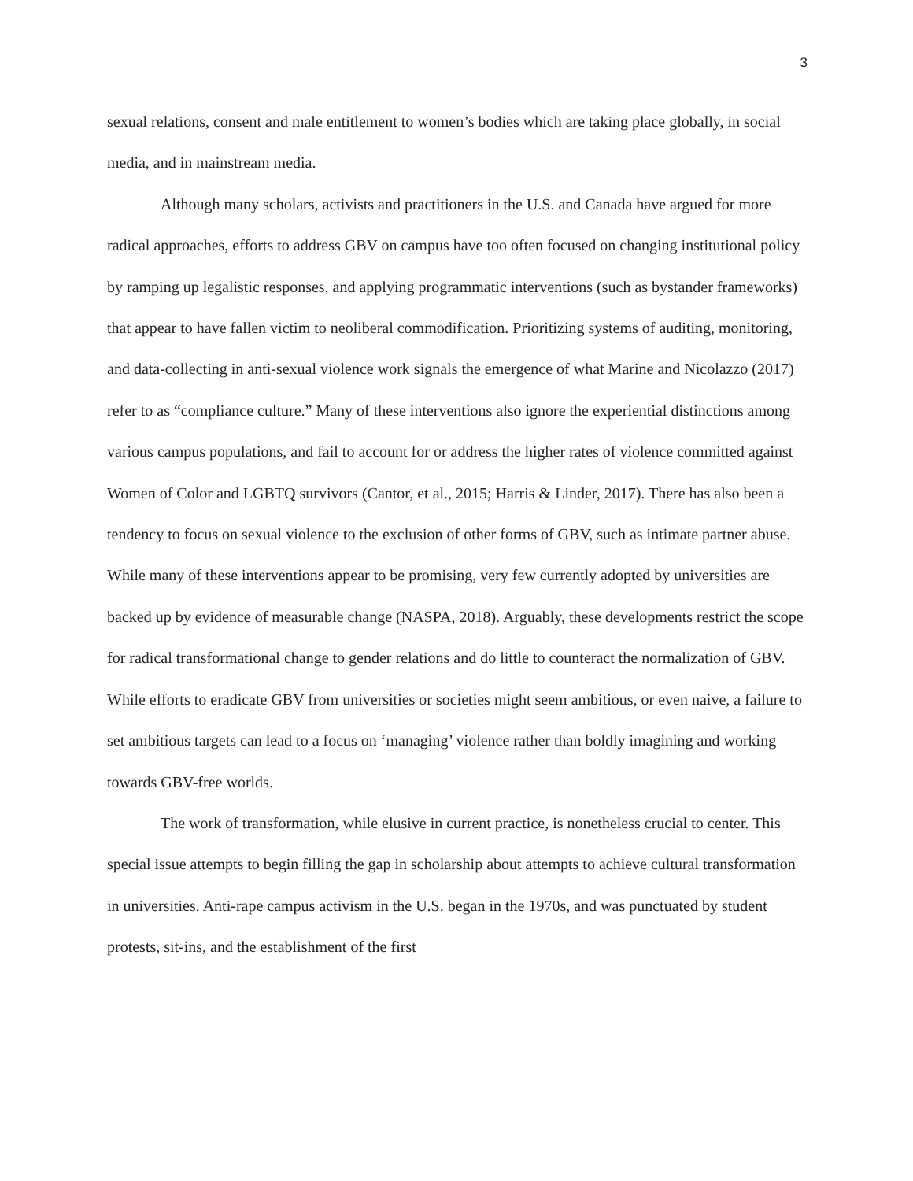3
sexual relations, consent and male entitlement to women’s bodies which are taking place globally, in social media, and in mainstream media.
Although many scholars, activists and practitioners in the U.S. and Canada have argued for more radical approaches, efforts to address GBV on campus have too often focused on changing institutional policy by ramping up legalistic responses, and applying programmatic interventions (such as bystander frameworks) that appear to have fallen victim to neoliberal commodification. Prioritizing systems of auditing, monitoring, and data-collecting in anti-sexual violence work signals the emergence of what Marine and Nicolazzo (2017) refer to as “compliance culture.” Many of these interventions also ignore the experiential distinctions among various campus populations, and fail to account for or address the higher rates of violence committed against Women of Color and LGBTQ survivors (Cantor, et al., 2015; Harris & Linder, 2017). There has also been a tendency to focus on sexual violence to the exclusion of other forms of GBV, such as intimate partner abuse. While many of these interventions appear to be promising, very few currently adopted by universities are backed up by evidence of measurable change (NASPA, 2018). Arguably, these developments restrict the scope for radical transformational change to gender relations and do little to counteract the normalization of GBV. While efforts to eradicate GBV from universities or societies might seem ambitious, or even naive, a failure to set ambitious targets can lead to a focus on ‘managing’ violence rather than boldly imagining and working towards GBV-free worlds.
The work of transformation, while elusive in current practice, is nonetheless crucial to center. This special issue attempts to begin filling the gap in scholarship about attempts to achieve cultural transformation in universities. Anti-rape campus activism in the U.S. began in the 1970s, and was punctuated by student protests, sit-ins, and the establishment of the first